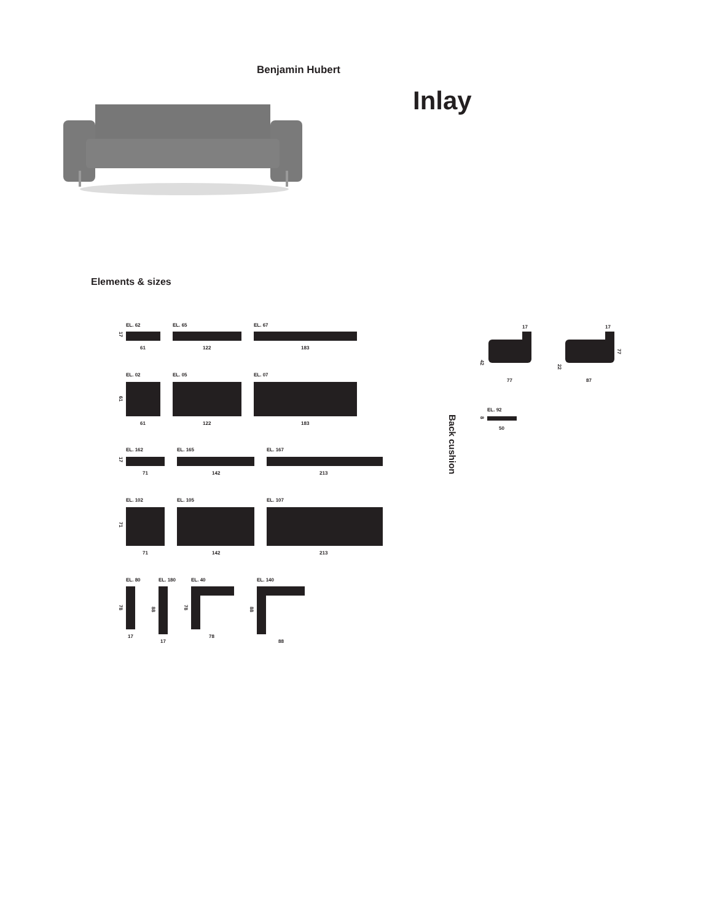Benjamin Hubert
Inlay
Elements & sizes
EL. 62 EL. 65 EL. 67
17
61 122 183
EL. 02 EL. 05 EL. 07
61
61 122 183
EL. 162 EL. 165 EL. 167
17
71 142 213
EL. 102 EL. 105 EL. 107
71
71 142 213
EL. 80 EL. 180 EL. 40 EL. 140
78
88
78
88
17
17
78
88
17 17
42
22
77
77 87
Back cushion
EL. 92
8
50